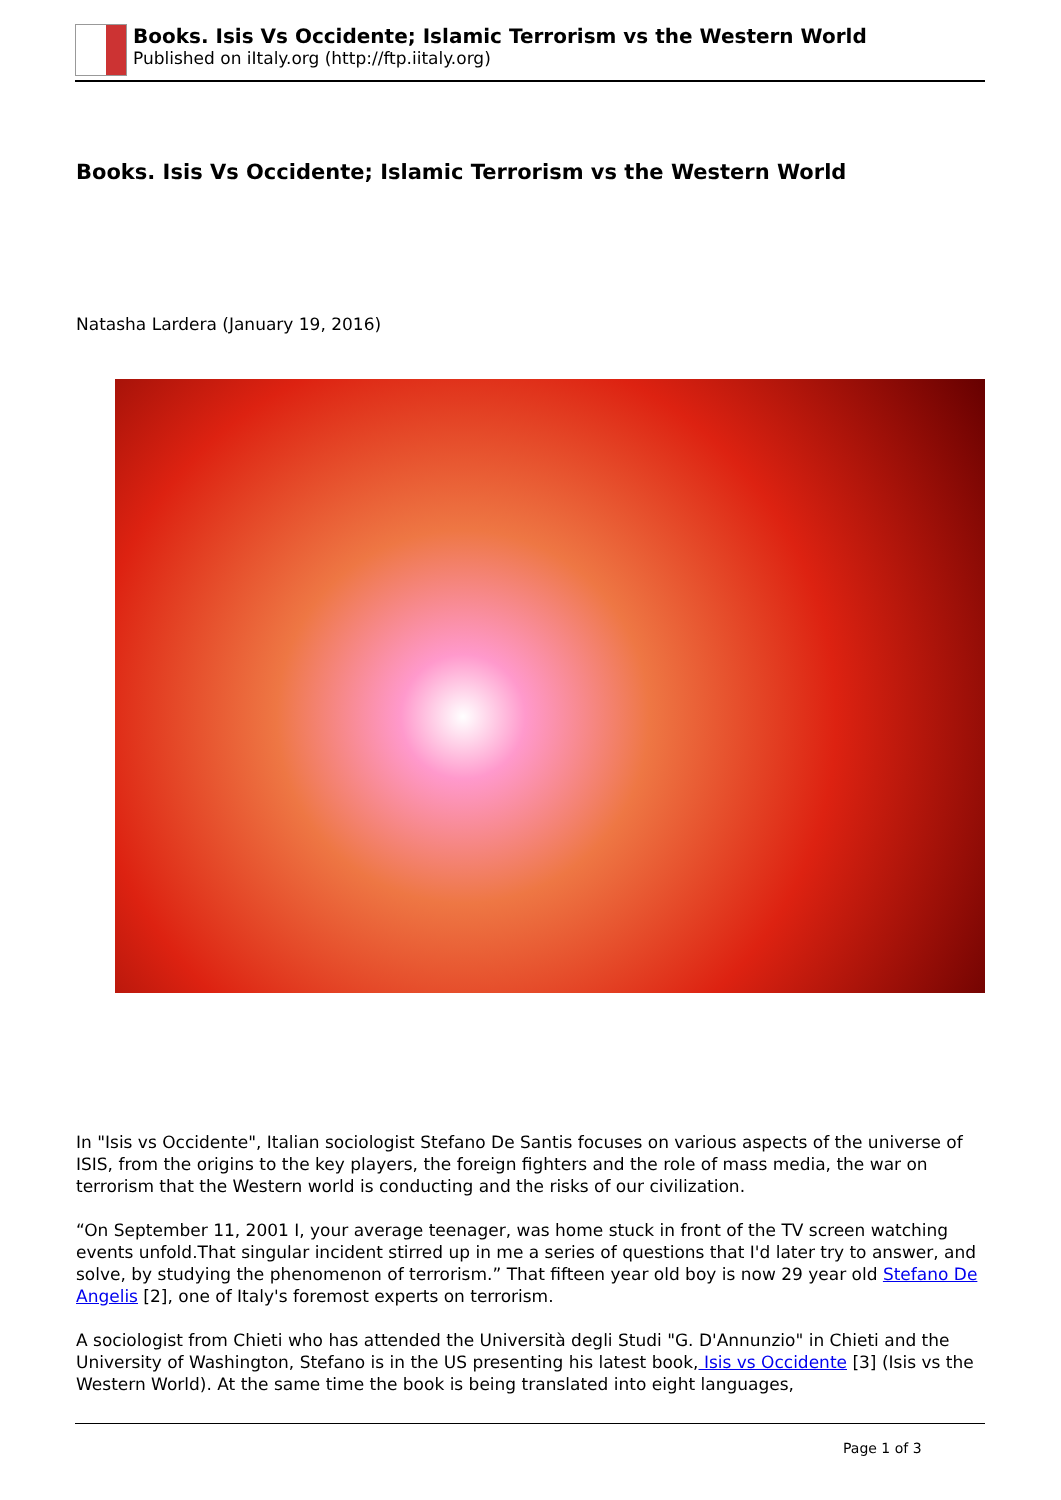Books. Isis Vs Occidente; Islamic Terrorism vs the Western World
Published on iItaly.org (http://ftp.iitaly.org)
Books. Isis Vs Occidente; Islamic Terrorism vs the Western World
Natasha Lardera (January 19, 2016)
In "Isis vs Occidente", Italian sociologist Stefano De Santis focuses on various aspects of the universe of ISIS, from the origins to the key players, the foreign fighters and the role of mass media, the war on terrorism that the Western world is conducting and the risks of our civilization.
“On September 11, 2001 I, your average teenager, was home stuck in front of the TV screen watching events unfold.That singular incident stirred up in me a series of questions that I'd later try to answer, and solve, by studying the phenomenon of terrorism.” That fifteen year old boy is now 29 year old Stefano De Angelis [2], one of Italy's foremost experts on terrorism.
A sociologist from Chieti who has attended the Università degli Studi "G. D'Annunzio" in Chieti and the University of Washington, Stefano is in the US presenting his latest book, Isis vs Occidente [3] (Isis vs the Western World). At the same time the book is being translated into eight languages,
Page 1 of 3